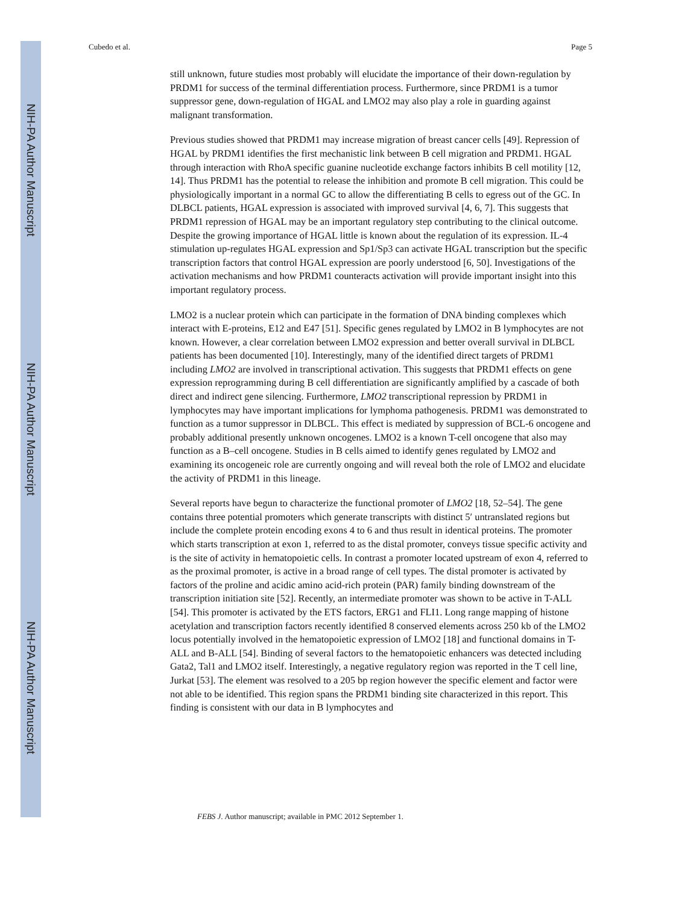NIH-PA Author Manuscript
NIH-PA Author Manuscript
NIH-PA Author Manuscript
Cubedo et al. Page 5
still unknown, future studies most probably will elucidate the importance of their down-regulation by PRDM1 for success of the terminal differentiation process. Furthermore, since PRDM1 is a tumor suppressor gene, down-regulation of HGAL and LMO2 may also play a role in guarding against malignant transformation.
Previous studies showed that PRDM1 may increase migration of breast cancer cells [49]. Repression of HGAL by PRDM1 identifies the first mechanistic link between B cell migration and PRDM1. HGAL through interaction with RhoA specific guanine nucleotide exchange factors inhibits B cell motility [12, 14]. Thus PRDM1 has the potential to release the inhibition and promote B cell migration. This could be physiologically important in a normal GC to allow the differentiating B cells to egress out of the GC. In DLBCL patients, HGAL expression is associated with improved survival [4, 6, 7]. This suggests that PRDM1 repression of HGAL may be an important regulatory step contributing to the clinical outcome. Despite the growing importance of HGAL little is known about the regulation of its expression. IL-4 stimulation up-regulates HGAL expression and Sp1/Sp3 can activate HGAL transcription but the specific transcription factors that control HGAL expression are poorly understood [6, 50]. Investigations of the activation mechanisms and how PRDM1 counteracts activation will provide important insight into this important regulatory process.
LMO2 is a nuclear protein which can participate in the formation of DNA binding complexes which interact with E-proteins, E12 and E47 [51]. Specific genes regulated by LMO2 in B lymphocytes are not known. However, a clear correlation between LMO2 expression and better overall survival in DLBCL patients has been documented [10]. Interestingly, many of the identified direct targets of PRDM1 including LMO2 are involved in transcriptional activation. This suggests that PRDM1 effects on gene expression reprogramming during B cell differentiation are significantly amplified by a cascade of both direct and indirect gene silencing. Furthermore, LMO2 transcriptional repression by PRDM1 in lymphocytes may have important implications for lymphoma pathogenesis. PRDM1 was demonstrated to function as a tumor suppressor in DLBCL. This effect is mediated by suppression of BCL-6 oncogene and probably additional presently unknown oncogenes. LMO2 is a known T-cell oncogene that also may function as a B–cell oncogene. Studies in B cells aimed to identify genes regulated by LMO2 and examining its oncogeneic role are currently ongoing and will reveal both the role of LMO2 and elucidate the activity of PRDM1 in this lineage.
Several reports have begun to characterize the functional promoter of LMO2 [18, 52–54]. The gene contains three potential promoters which generate transcripts with distinct 5′ untranslated regions but include the complete protein encoding exons 4 to 6 and thus result in identical proteins. The promoter which starts transcription at exon 1, referred to as the distal promoter, conveys tissue specific activity and is the site of activity in hematopoietic cells. In contrast a promoter located upstream of exon 4, referred to as the proximal promoter, is active in a broad range of cell types. The distal promoter is activated by factors of the proline and acidic amino acid-rich protein (PAR) family binding downstream of the transcription initiation site [52]. Recently, an intermediate promoter was shown to be active in T-ALL [54]. This promoter is activated by the ETS factors, ERG1 and FLI1. Long range mapping of histone acetylation and transcription factors recently identified 8 conserved elements across 250 kb of the LMO2 locus potentially involved in the hematopoietic expression of LMO2 [18] and functional domains in T-ALL and B-ALL [54]. Binding of several factors to the hematopoietic enhancers was detected including Gata2, Tal1 and LMO2 itself. Interestingly, a negative regulatory region was reported in the T cell line, Jurkat [53]. The element was resolved to a 205 bp region however the specific element and factor were not able to be identified. This region spans the PRDM1 binding site characterized in this report. This finding is consistent with our data in B lymphocytes and
FEBS J. Author manuscript; available in PMC 2012 September 1.